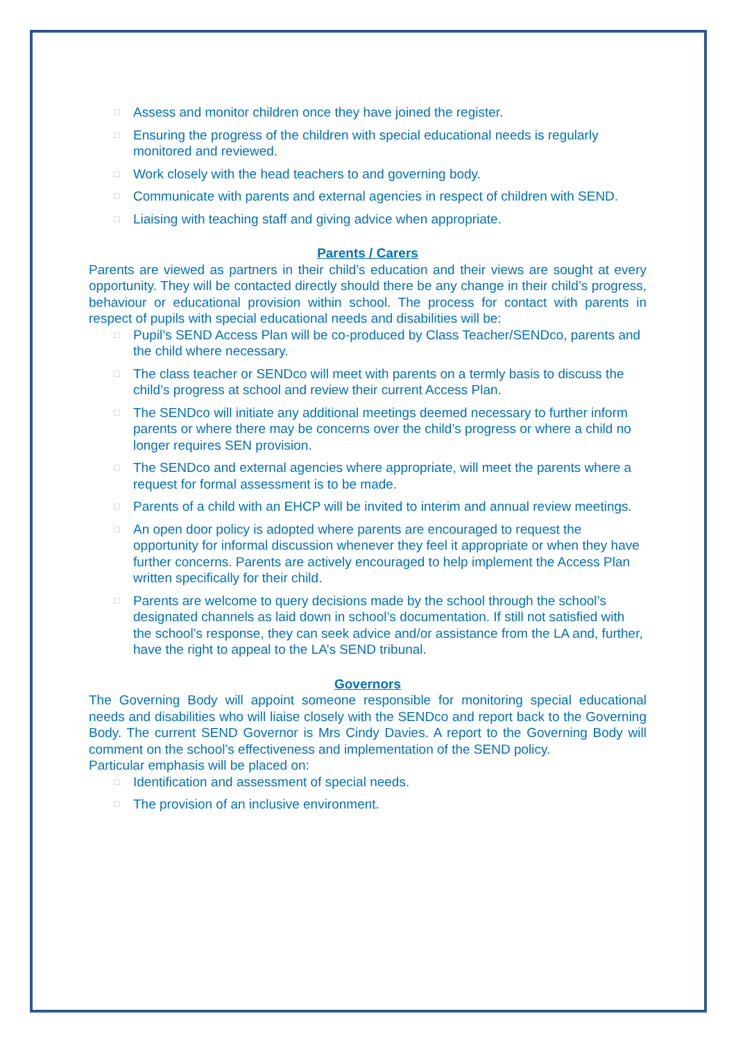□ Assess and monitor children once they have joined the register.
□ Ensuring the progress of the children with special educational needs is regularly monitored and reviewed.
□ Work closely with the head teachers to and governing body.
□ Communicate with parents and external agencies in respect of children with SEND.
□ Liaising with teaching staff and giving advice when appropriate.
Parents / Carers
Parents are viewed as partners in their child’s education and their views are sought at every opportunity. They will be contacted directly should there be any change in their child’s progress, behaviour or educational provision within school. The process for contact with parents in respect of pupils with special educational needs and disabilities will be:
□ Pupil’s SEND Access Plan will be co-produced by Class Teacher/SENDco, parents and the child where necessary.
□ The class teacher or SENDco will meet with parents on a termly basis to discuss the child’s progress at school and review their current Access Plan.
□ The SENDco will initiate any additional meetings deemed necessary to further inform parents or where there may be concerns over the child’s progress or where a child no longer requires SEN provision.
□ The SENDco and external agencies where appropriate, will meet the parents where a request for formal assessment is to be made.
□ Parents of a child with an EHCP will be invited to interim and annual review meetings.
□ An open door policy is adopted where parents are encouraged to request the opportunity for informal discussion whenever they feel it appropriate or when they have further concerns. Parents are actively encouraged to help implement the Access Plan written specifically for their child.
□ Parents are welcome to query decisions made by the school through the school’s designated channels as laid down in school’s documentation. If still not satisfied with the school’s response, they can seek advice and/or assistance from the LA and, further, have the right to appeal to the LA’s SEND tribunal.
Governors
The Governing Body will appoint someone responsible for monitoring special educational needs and disabilities who will liaise closely with the SENDco and report back to the Governing Body. The current SEND Governor is Mrs Cindy Davies. A report to the Governing Body will comment on the school’s effectiveness and implementation of the SEND policy.
Particular emphasis will be placed on:
□ Identification and assessment of special needs.
□ The provision of an inclusive environment.